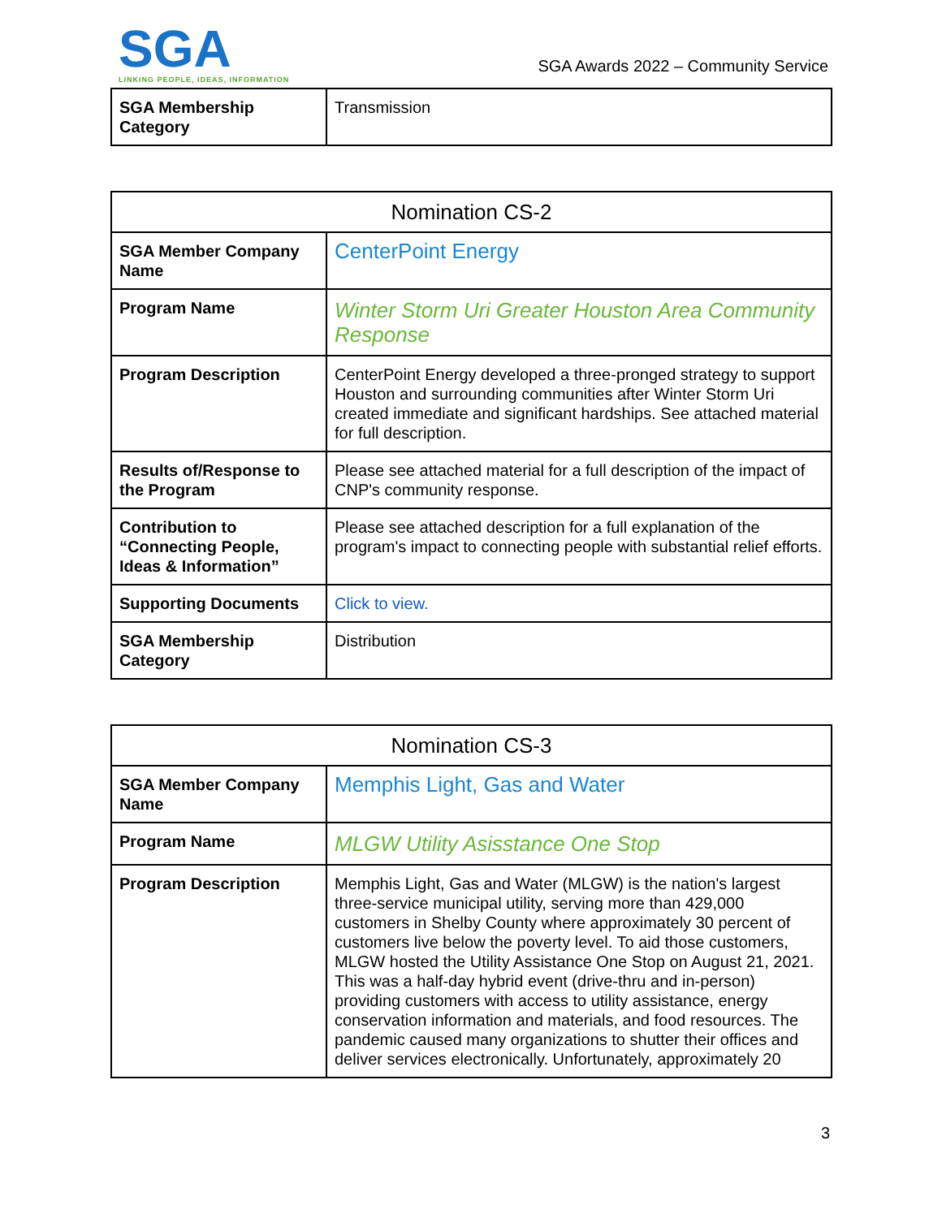SGA
LINKING PEOPLE, IDEAS, INFORMATION
SGA Awards 2022 – Community Service
| SGA Membership Category | Transmission |
| Nomination CS-2 | |
| --- | --- |
| SGA Member Company Name | CenterPoint Energy |
| Program Name | Winter Storm Uri Greater Houston Area Community Response |
| Program Description | CenterPoint Energy developed a three-pronged strategy to support Houston and surrounding communities after Winter Storm Uri created immediate and significant hardships. See attached material for full description. |
| Results of/Response to the Program | Please see attached material for a full description of the impact of CNP's community response. |
| Contribution to “Connecting People, Ideas & Information” | Please see attached description for a full explanation of the program's impact to connecting people with substantial relief efforts. |
| Supporting Documents | Click to view. |
| SGA Membership Category | Distribution |
| Nomination CS-3 | |
| --- | --- |
| SGA Member Company Name | Memphis Light, Gas and Water |
| Program Name | MLGW Utility Asisstance One Stop |
| Program Description | Memphis Light, Gas and Water (MLGW) is the nation's largest three-service municipal utility, serving more than 429,000 customers in Shelby County where approximately 30 percent of customers live below the poverty level. To aid those customers, MLGW hosted the Utility Assistance One Stop on August 21, 2021. This was a half-day hybrid event (drive-thru and in-person) providing customers with access to utility assistance, energy conservation information and materials, and food resources. The pandemic caused many organizations to shutter their offices and deliver services electronically. Unfortunately, approximately 20 |
3